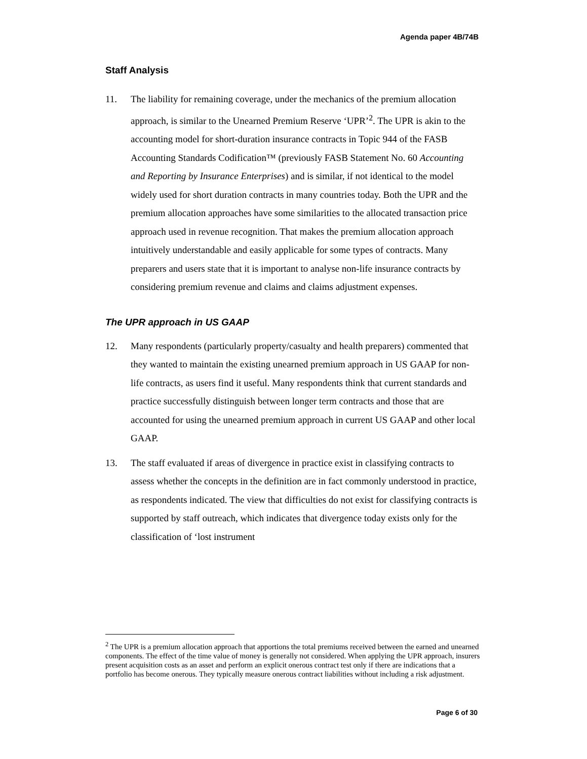Agenda paper 4B/74B
Staff Analysis
11. The liability for remaining coverage, under the mechanics of the premium allocation approach, is similar to the Unearned Premium Reserve ‘UPR’<sup>2</sup>. The UPR is akin to the accounting model for short-duration insurance contracts in Topic 944 of the FASB Accounting Standards Codification™ (previously FASB Statement No. 60 Accounting and Reporting by Insurance Enterprises) and is similar, if not identical to the model widely used for short duration contracts in many countries today. Both the UPR and the premium allocation approaches have some similarities to the allocated transaction price approach used in revenue recognition. That makes the premium allocation approach intuitively understandable and easily applicable for some types of contracts. Many preparers and users state that it is important to analyse non-life insurance contracts by considering premium revenue and claims and claims adjustment expenses.
The UPR approach in US GAAP
12. Many respondents (particularly property/casualty and health preparers) commented that they wanted to maintain the existing unearned premium approach in US GAAP for non-life contracts, as users find it useful. Many respondents think that current standards and practice successfully distinguish between longer term contracts and those that are accounted for using the unearned premium approach in current US GAAP and other local GAAP.
13. The staff evaluated if areas of divergence in practice exist in classifying contracts to assess whether the concepts in the definition are in fact commonly understood in practice, as respondents indicated. The view that difficulties do not exist for classifying contracts is supported by staff outreach, which indicates that divergence today exists only for the classification of ‘lost instrument
<sup>2</sup> The UPR is a premium allocation approach that apportions the total premiums received between the earned and unearned components. The effect of the time value of money is generally not considered. When applying the UPR approach, insurers present acquisition costs as an asset and perform an explicit onerous contract test only if there are indications that a portfolio has become onerous. They typically measure onerous contract liabilities without including a risk adjustment.
Page 6 of 30